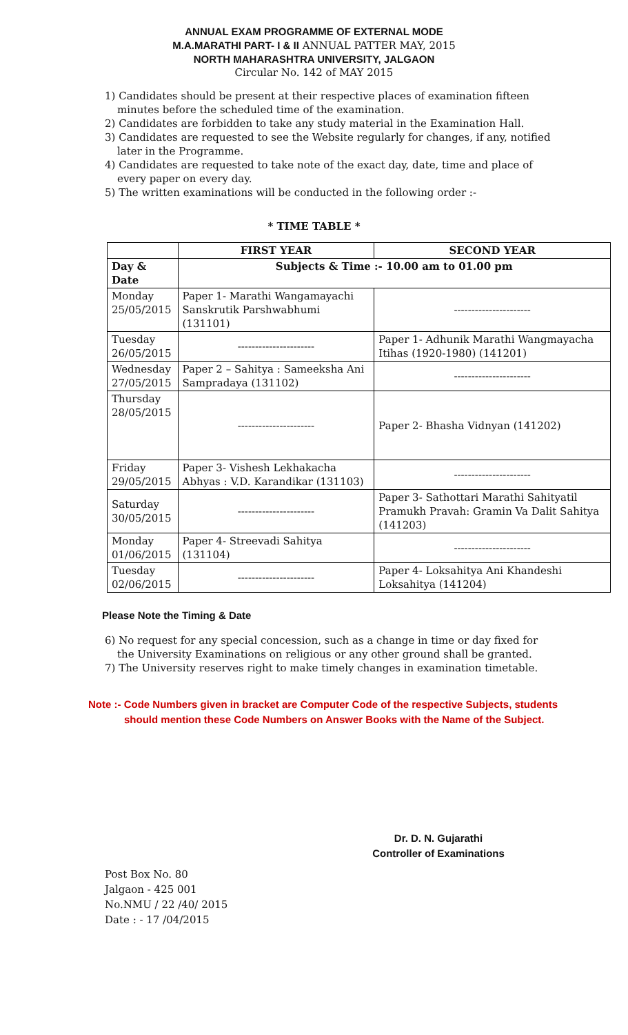ANNUAL EXAM PROGRAMME OF EXTERNAL MODE
M.A.MARATHI PART- I & II ANNUAL PATTER MAY, 2015
NORTH MAHARASHTRA UNIVERSITY, JALGAON
Circular No. 142 of MAY 2015
1) Candidates should be present at their respective places of examination fifteen minutes before the scheduled time of the examination.
2) Candidates are forbidden to take any study material in the Examination Hall.
3) Candidates are requested to see the Website regularly for changes, if any, notified later in the Programme.
4) Candidates are requested to take note of the exact day, date, time and place of every paper on every day.
5) The written examinations will be conducted in the following order :-
* TIME TABLE *
| | FIRST YEAR | SECOND YEAR |
| --- | --- | --- |
| Day & Date | Subjects & Time :- 10.00 am to 01.00 pm | |
| Monday 25/05/2015 | Paper 1- Marathi Wangamayachi Sanskrutik Parshwabhumi (131101) | ---------------------- |
| Tuesday 26/05/2015 | ---------------------- | Paper 1- Adhunik Marathi Wangmayacha Itihas (1920-1980) (141201) |
| Wednesday 27/05/2015 | Paper 2 – Sahitya : Sameeksha Ani Sampradaya (131102) | ---------------------- |
| Thursday 28/05/2015 | ---------------------- | Paper 2- Bhasha Vidnyan (141202) |
| Friday 29/05/2015 | Paper 3- Vishesh Lekhakacha Abhyas : V.D. Karandikar (131103) | ---------------------- |
| Saturday 30/05/2015 | ---------------------- | Paper 3- Sathottari Marathi Sahityatil Pramukh Pravah: Gramin Va Dalit Sahitya (141203) |
| Monday 01/06/2015 | Paper 4- Streevadi Sahitya (131104) | ---------------------- |
| Tuesday 02/06/2015 | ---------------------- | Paper 4- Loksahitya Ani Khandeshi Loksahitya (141204) |
Please Note the Timing & Date
6) No request for any special concession, such as a change in time or day fixed for the University Examinations on religious or any other ground shall be granted.
7) The University reserves right to make timely changes in examination timetable.
Note :- Code Numbers given in bracket are Computer Code of the respective Subjects, students
should mention these Code Numbers on Answer Books with the Name of the Subject.
Dr. D. N. Gujarathi
Controller of Examinations
Post Box No. 80
Jalgaon - 425 001
No.NMU / 22 /40/ 2015
Date : - 17 /04/2015